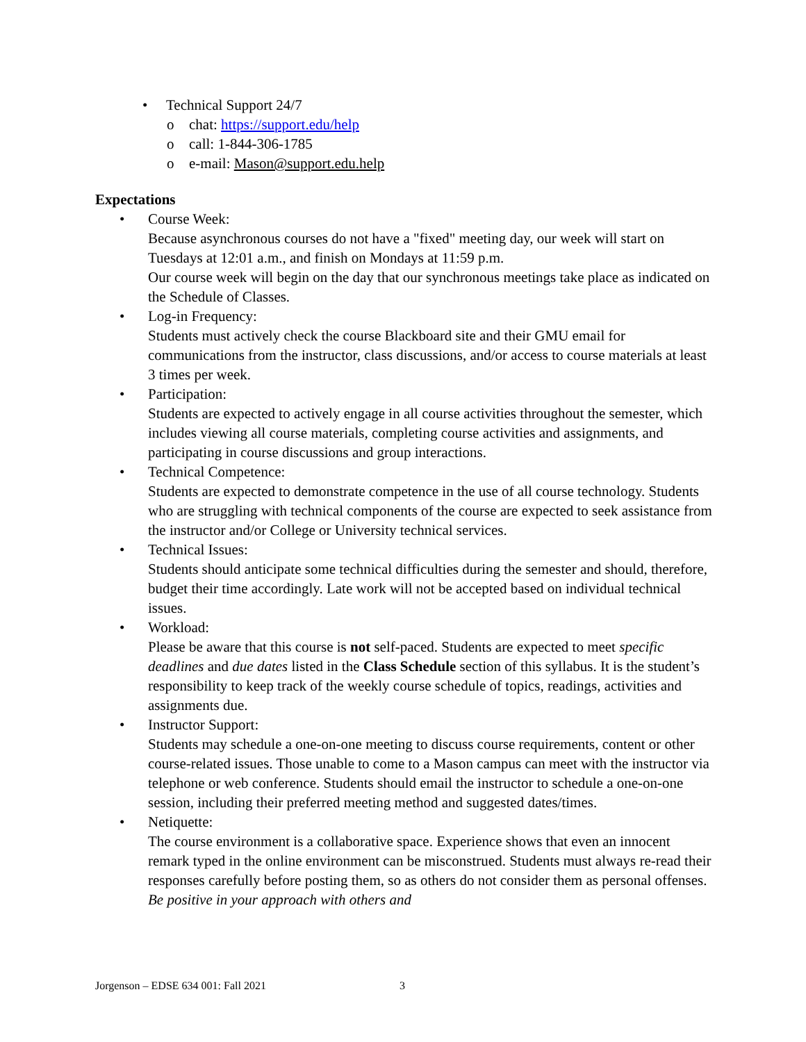Technical Support 24/7
chat: https://support.edu/help
call: 1-844-306-1785
e-mail: Mason@support.edu.help
Expectations
Course Week:
Because asynchronous courses do not have a "fixed" meeting day, our week will start on Tuesdays at 12:01 a.m., and finish on Mondays at 11:59 p.m.
Our course week will begin on the day that our synchronous meetings take place as indicated on the Schedule of Classes.
Log-in Frequency:
Students must actively check the course Blackboard site and their GMU email for communications from the instructor, class discussions, and/or access to course materials at least 3 times per week.
Participation:
Students are expected to actively engage in all course activities throughout the semester, which includes viewing all course materials, completing course activities and assignments, and participating in course discussions and group interactions.
Technical Competence:
Students are expected to demonstrate competence in the use of all course technology. Students who are struggling with technical components of the course are expected to seek assistance from the instructor and/or College or University technical services.
Technical Issues:
Students should anticipate some technical difficulties during the semester and should, therefore, budget their time accordingly. Late work will not be accepted based on individual technical issues.
Workload:
Please be aware that this course is not self-paced. Students are expected to meet specific deadlines and due dates listed in the Class Schedule section of this syllabus. It is the student’s responsibility to keep track of the weekly course schedule of topics, readings, activities and assignments due.
Instructor Support:
Students may schedule a one-on-one meeting to discuss course requirements, content or other course-related issues. Those unable to come to a Mason campus can meet with the instructor via telephone or web conference. Students should email the instructor to schedule a one-on-one session, including their preferred meeting method and suggested dates/times.
Netiquette:
The course environment is a collaborative space. Experience shows that even an innocent remark typed in the online environment can be misconstrued. Students must always re-read their responses carefully before posting them, so as others do not consider them as personal offenses. Be positive in your approach with others and
Jorgenson – EDSE 634 001: Fall 2021
3